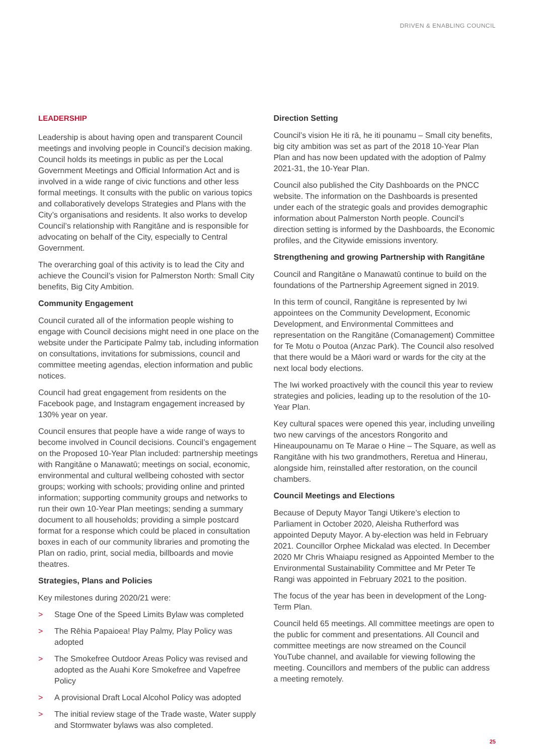DRIVEN & ENABLING COUNCIL
LEADERSHIP
Leadership is about having open and transparent Council meetings and involving people in Council’s decision making. Council holds its meetings in public as per the Local Government Meetings and Official Information Act and is involved in a wide range of civic functions and other less formal meetings. It consults with the public on various topics and collaboratively develops Strategies and Plans with the City’s organisations and residents. It also works to develop Council’s relationship with Rangitāne and is responsible for advocating on behalf of the City, especially to Central Government.
The overarching goal of this activity is to lead the City and achieve the Council’s vision for Palmerston North: Small City benefits, Big City Ambition.
Community Engagement
Council curated all of the information people wishing to engage with Council decisions might need in one place on the website under the Participate Palmy tab, including information on consultations, invitations for submissions, council and committee meeting agendas, election information and public notices.
Council had great engagement from residents on the Facebook page, and Instagram engagement increased by 130% year on year.
Council ensures that people have a wide range of ways to become involved in Council decisions. Council’s engagement on the Proposed 10-Year Plan included: partnership meetings with Rangitāne o Manawatū; meetings on social, economic, environmental and cultural wellbeing cohosted with sector groups; working with schools; providing online and printed information; supporting community groups and networks to run their own 10-Year Plan meetings; sending a summary document to all households; providing a simple postcard format for a response which could be placed in consultation boxes in each of our community libraries and promoting the Plan on radio, print, social media, billboards and movie theatres.
Strategies, Plans and Policies
Key milestones during 2020/21 were:
> Stage One of the Speed Limits Bylaw was completed
> The Rēhia Papaioea! Play Palmy, Play Policy was adopted
> The Smokefree Outdoor Areas Policy was revised and adopted as the Auahi Kore Smokefree and Vapefree Policy
> A provisional Draft Local Alcohol Policy was adopted
> The initial review stage of the Trade waste, Water supply and Stormwater bylaws was also completed.
Direction Setting
Council’s vision He iti rā, he iti pounamu – Small city benefits, big city ambition was set as part of the 2018 10-Year Plan Plan and has now been updated with the adoption of Palmy 2021-31, the 10-Year Plan.
Council also published the City Dashboards on the PNCC website. The information on the Dashboards is presented under each of the strategic goals and provides demographic information about Palmerston North people. Council’s direction setting is informed by the Dashboards, the Economic profiles, and the Citywide emissions inventory.
Strengthening and growing Partnership with Rangitāne
Council and Rangitāne o Manawatū continue to build on the foundations of the Partnership Agreement signed in 2019.
In this term of council, Rangitāne is represented by Iwi appointees on the Community Development, Economic Development, and Environmental Committees and representation on the Rangitāne (Comanagement) Committee for Te Motu o Poutoa (Anzac Park). The Council also resolved that there would be a Māori ward or wards for the city at the next local body elections.
The Iwi worked proactively with the council this year to review strategies and policies, leading up to the resolution of the 10-Year Plan.
Key cultural spaces were opened this year, including unveiling two new carvings of the ancestors Rongorito and Hineaupounamu on Te Marae o Hine – The Square, as well as Rangitāne with his two grandmothers, Reretua and Hinerau, alongside him, reinstalled after restoration, on the council chambers.
Council Meetings and Elections
Because of Deputy Mayor Tangi Utikere’s election to Parliament in October 2020, Aleisha Rutherford was appointed Deputy Mayor. A by-election was held in February 2021. Councillor Orphee Mickalad was elected. In December 2020 Mr Chris Whaiapu resigned as Appointed Member to the Environmental Sustainability Committee and Mr Peter Te Rangi was appointed in February 2021 to the position.
The focus of the year has been in development of the Long-Term Plan.
Council held 65 meetings. All committee meetings are open to the public for comment and presentations. All Council and committee meetings are now streamed on the Council YouTube channel, and available for viewing following the meeting. Councillors and members of the public can address a meeting remotely.
25